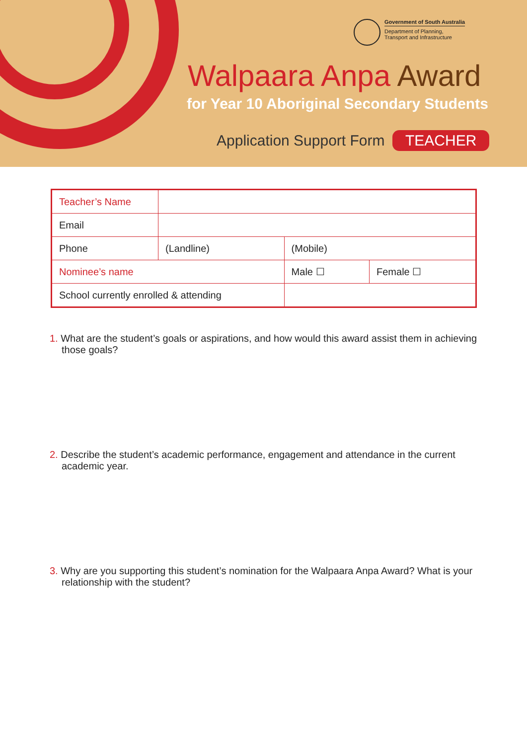Government of South Australia
Department of Planning,
Transport and Infrastructure
Walpaara Anpa Award
for Year 10 Aboriginal Secondary Students
Application Support Form TEACHER
| Teacher’s Name | | | | |
| Email | | | | |
| Phone | (Landline) | | (Mobile) | |
| Nominee’s name | | | Male ☐ | Female ☐ |
| School currently enrolled & attending | | | | |
1. What are the student’s goals or aspirations, and how would this award assist them in achieving those goals?
2. Describe the student’s academic performance, engagement and attendance in the current academic year.
3. Why are you supporting this student’s nomination for the Walpaara Anpa Award? What is your relationship with the student?